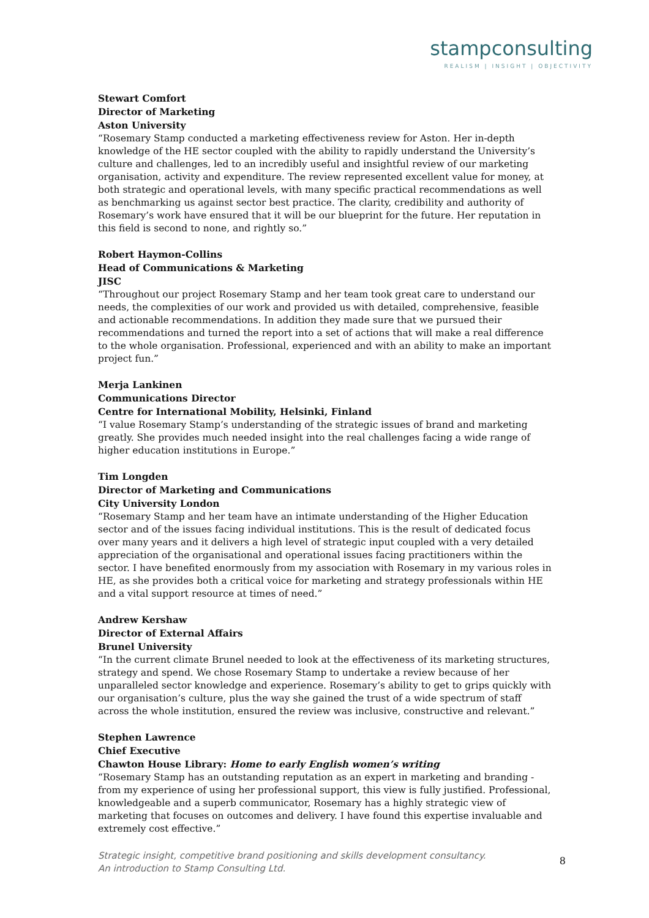stampconsulting
REALISM | INSIGHT | OBJECTIVITY
Stewart Comfort
Director of Marketing
Aston University
“Rosemary Stamp conducted a marketing effectiveness review for Aston. Her in-depth knowledge of the HE sector coupled with the ability to rapidly understand the University’s culture and challenges, led to an incredibly useful and insightful review of our marketing organisation, activity and expenditure. The review represented excellent value for money, at both strategic and operational levels, with many specific practical recommendations as well as benchmarking us against sector best practice. The clarity, credibility and authority of Rosemary’s work have ensured that it will be our blueprint for the future. Her reputation in this field is second to none, and rightly so.”
Robert Haymon-Collins
Head of Communications & Marketing
JISC
“Throughout our project Rosemary Stamp and her team took great care to understand our needs, the complexities of our work and provided us with detailed, comprehensive, feasible and actionable recommendations. In addition they made sure that we pursued their recommendations and turned the report into a set of actions that will make a real difference to the whole organisation. Professional, experienced and with an ability to make an important project fun.”
Merja Lankinen
Communications Director
Centre for International Mobility, Helsinki, Finland
“I value Rosemary Stamp’s understanding of the strategic issues of brand and marketing greatly. She provides much needed insight into the real challenges facing a wide range of higher education institutions in Europe.”
Tim Longden
Director of Marketing and Communications
City University London
“Rosemary Stamp and her team have an intimate understanding of the Higher Education sector and of the issues facing individual institutions. This is the result of dedicated focus over many years and it delivers a high level of strategic input coupled with a very detailed appreciation of the organisational and operational issues facing practitioners within the sector. I have benefited enormously from my association with Rosemary in my various roles in HE, as she provides both a critical voice for marketing and strategy professionals within HE and a vital support resource at times of need.”
Andrew Kershaw
Director of External Affairs
Brunel University
“In the current climate Brunel needed to look at the effectiveness of its marketing structures, strategy and spend. We chose Rosemary Stamp to undertake a review because of her unparalleled sector knowledge and experience. Rosemary’s ability to get to grips quickly with our organisation’s culture, plus the way she gained the trust of a wide spectrum of staff across the whole institution, ensured the review was inclusive, constructive and relevant.”
Stephen Lawrence
Chief Executive
Chawton House Library: Home to early English women’s writing
“Rosemary Stamp has an outstanding reputation as an expert in marketing and branding - from my experience of using her professional support, this view is fully justified. Professional, knowledgeable and a superb communicator, Rosemary has a highly strategic view of marketing that focuses on outcomes and delivery. I have found this expertise invaluable and extremely cost effective.”
Strategic insight, competitive brand positioning and skills development consultancy.
An introduction to Stamp Consulting Ltd.
8